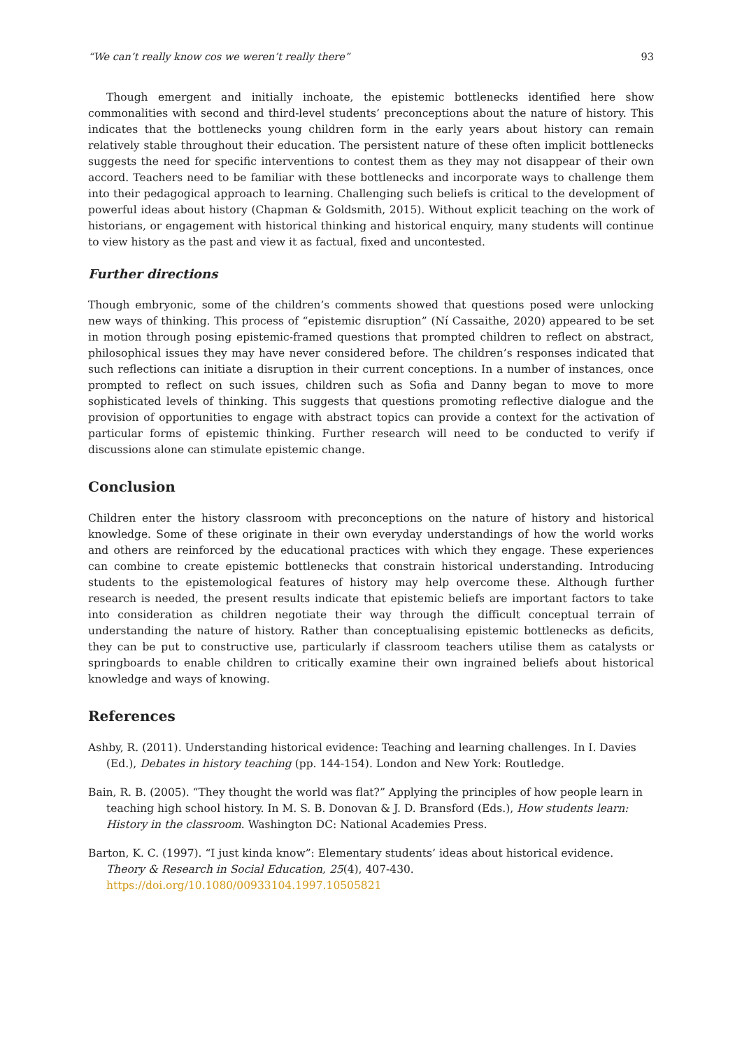“We can’t really know cos we weren’t really there” 93
Though emergent and initially inchoate, the epistemic bottlenecks identified here show commonalities with second and third-level students’ preconceptions about the nature of history. This indicates that the bottlenecks young children form in the early years about history can remain relatively stable throughout their education. The persistent nature of these often implicit bottlenecks suggests the need for specific interventions to contest them as they may not disappear of their own accord. Teachers need to be familiar with these bottlenecks and incorporate ways to challenge them into their pedagogical approach to learning. Challenging such beliefs is critical to the development of powerful ideas about history (Chapman & Goldsmith, 2015). Without explicit teaching on the work of historians, or engagement with historical thinking and historical enquiry, many students will continue to view history as the past and view it as factual, fixed and uncontested.
Further directions
Though embryonic, some of the children’s comments showed that questions posed were unlocking new ways of thinking. This process of “epistemic disruption” (Ní Cassaithe, 2020) appeared to be set in motion through posing epistemic-framed questions that prompted children to reflect on abstract, philosophical issues they may have never considered before. The children’s responses indicated that such reflections can initiate a disruption in their current conceptions. In a number of instances, once prompted to reflect on such issues, children such as Sofia and Danny began to move to more sophisticated levels of thinking. This suggests that questions promoting reflective dialogue and the provision of opportunities to engage with abstract topics can provide a context for the activation of particular forms of epistemic thinking. Further research will need to be conducted to verify if discussions alone can stimulate epistemic change.
Conclusion
Children enter the history classroom with preconceptions on the nature of history and historical knowledge. Some of these originate in their own everyday understandings of how the world works and others are reinforced by the educational practices with which they engage. These experiences can combine to create epistemic bottlenecks that constrain historical understanding. Introducing students to the epistemological features of history may help overcome these. Although further research is needed, the present results indicate that epistemic beliefs are important factors to take into consideration as children negotiate their way through the difficult conceptual terrain of understanding the nature of history. Rather than conceptualising epistemic bottlenecks as deficits, they can be put to constructive use, particularly if classroom teachers utilise them as catalysts or springboards to enable children to critically examine their own ingrained beliefs about historical knowledge and ways of knowing.
References
Ashby, R. (2011). Understanding historical evidence: Teaching and learning challenges. In I. Davies (Ed.), Debates in history teaching (pp. 144-154). London and New York: Routledge.
Bain, R. B. (2005). “They thought the world was flat?” Applying the principles of how people learn in teaching high school history. In M. S. B. Donovan & J. D. Bransford (Eds.), How students learn: History in the classroom. Washington DC: National Academies Press.
Barton, K. C. (1997). “I just kinda know”: Elementary students’ ideas about historical evidence. Theory & Research in Social Education, 25(4), 407-430. https://doi.org/10.1080/00933104.1997.10505821